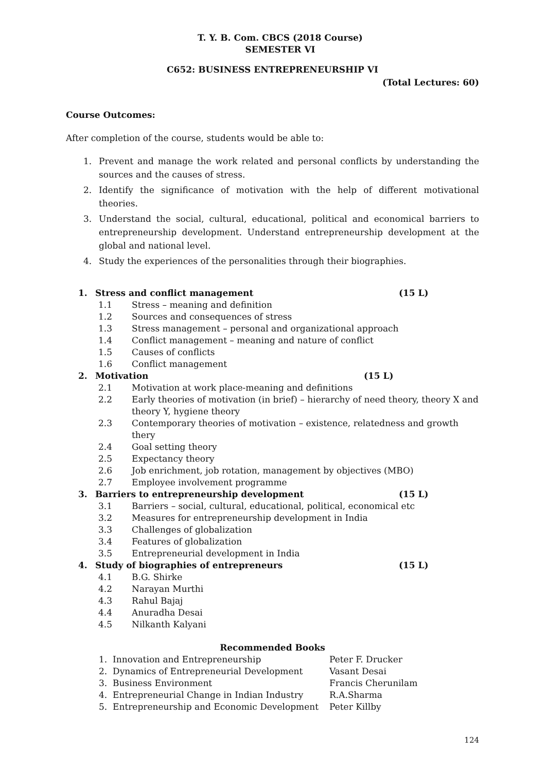T. Y. B. Com. CBCS (2018 Course)
SEMESTER VI
C652: BUSINESS ENTREPRENEURSHIP VI
(Total Lectures: 60)
Course Outcomes:
After completion of the course, students would be able to:
1. Prevent and manage the work related and personal conflicts by understanding the sources and the causes of stress.
2. Identify the significance of motivation with the help of different motivational theories.
3. Understand the social, cultural, educational, political and economical barriers to entrepreneurship development. Understand entrepreneurship development at the global and national level.
4. Study the experiences of the personalities through their biographies.
1. Stress and conflict management (15 L)
1.1 Stress – meaning and definition
1.2 Sources and consequences of stress
1.3 Stress management – personal and organizational approach
1.4 Conflict management – meaning and nature of conflict
1.5 Causes of conflicts
1.6 Conflict management
2. Motivation (15 L)
2.1 Motivation at work place-meaning and definitions
2.2 Early theories of motivation (in brief) – hierarchy of need theory, theory X and theory Y, hygiene theory
2.3 Contemporary theories of motivation – existence, relatedness and growth thery
2.4 Goal setting theory
2.5 Expectancy theory
2.6 Job enrichment, job rotation, management by objectives (MBO)
2.7 Employee involvement programme
3. Barriers to entrepreneurship development (15 L)
3.1 Barriers – social, cultural, educational, political, economical etc
3.2 Measures for entrepreneurship development in India
3.3 Challenges of globalization
3.4 Features of globalization
3.5 Entrepreneurial development in India
4. Study of biographies of entrepreneurs (15 L)
4.1 B.G. Shirke
4.2 Narayan Murthi
4.3 Rahul Bajaj
4.4 Anuradha Desai
4.5 Nilkanth Kalyani
Recommended Books
1. Innovation and Entrepreneurship Peter F. Drucker
2. Dynamics of Entrepreneurial Development Vasant Desai
3. Business Environment Francis Cherunilam
4. Entrepreneurial Change in Indian Industry R.A.Sharma
5. Entrepreneurship and Economic Development Peter Killby
124